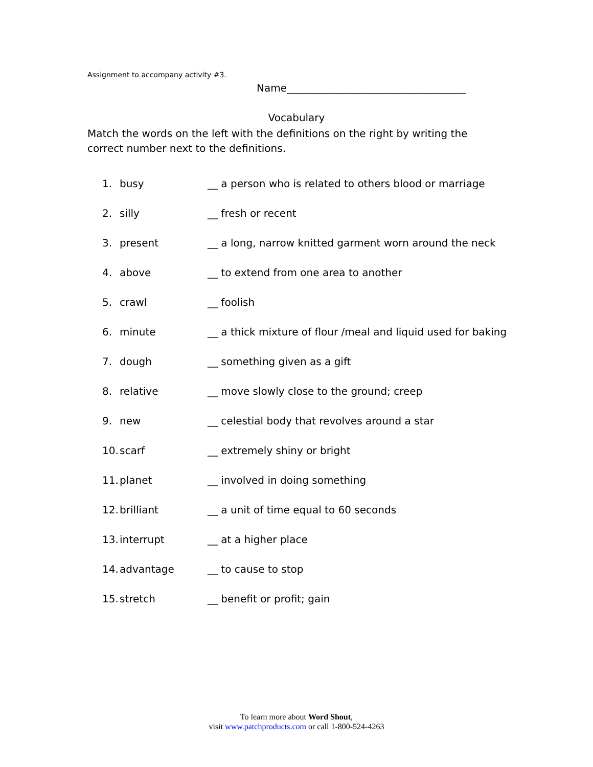Assignment to accompany activity #3.
Name___________________________________
Vocabulary
Match the words on the left with the definitions on the right by writing the correct number next to the definitions.
| 1. | busy | __ a person who is related to others blood or marriage |
| 2. | silly | __ fresh or recent |
| 3. | present | __ a long, narrow knitted garment worn around the neck |
| 4. | above | __ to extend from one area to another |
| 5. | crawl | __ foolish |
| 6. | minute | __ a thick mixture of flour /meal and liquid used for baking |
| 7. | dough | __ something given as a gift |
| 8. | relative | __ move slowly close to the ground; creep |
| 9. | new | __ celestial body that revolves around a star |
| 10. | scarf | __ extremely shiny or bright |
| 11. | planet | __ involved in doing something |
| 12. | brilliant | __ a unit of time equal to 60 seconds |
| 13. | interrupt | __ at a higher place |
| 14. | advantage | __ to cause to stop |
| 15. | stretch | __ benefit or profit; gain |
To learn more about Word Shout,
visit www.patchproducts.com or call 1-800-524-4263